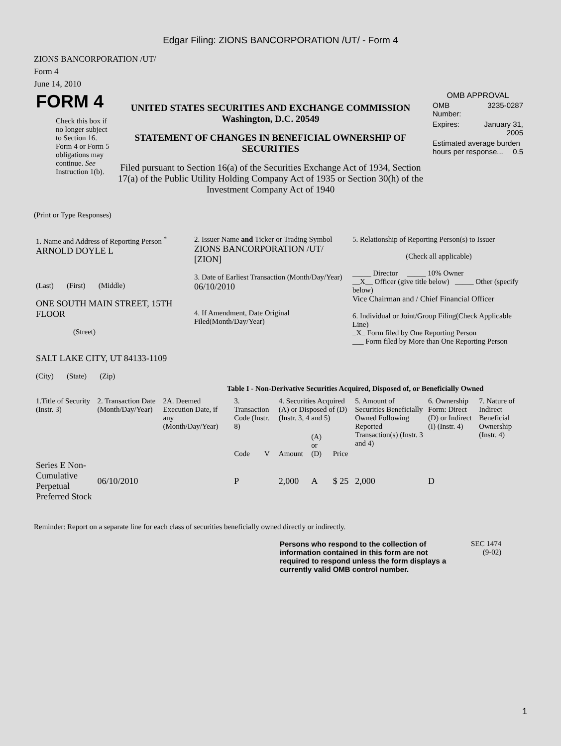Edgar Filing: ZIONS BANCORPORATION /UT/ - Form 4
ZIONS BANCORPORATION /UT/
Form 4
June 14, 2010
| FORM 4 Check this box if no longer subject to Section 16. Form 4 or Form 5 obligations may continue. See Instruction 1(b). | UNITED STATES SECURITIES AND EXCHANGE COMMISSION Washington, D.C. 20549 STATEMENT OF CHANGES IN BENEFICIAL OWNERSHIP OF SECURITIES Filed pursuant to Section 16(a) of the Securities Exchange Act of 1934, Section 17(a) of the Public Utility Holding Company Act of 1935 or Section 30(h) of the Investment Company Act of 1940 | OMB APPROVAL / OMB Number: / 3235-0287 / / Expires: / January 31, 2005 / / Estimated average burden hours per response... 0.5 / / |
(Print or Type Responses)
| 1. Name and Address of Reporting Person <sup>*</sup> ARNOLD DOYLE L (Last) (First) (Middle) ONE SOUTH MAIN STREET, 15TH FLOOR (Street) SALT LAKE CITY, UT 84133-1109 (City) (State) (Zip) | 2. Issuer Name and Ticker or Trading Symbol ZIONS BANCORPORATION /UT/ [ZION] 3. Date of Earliest Transaction (Month/Day/Year) 06/10/2010 4. If Amendment, Date Original Filed(Month/Day/Year) | 5. Relationship of Reporting Person(s) to Issuer (Check all applicable) _____ Director _____ 10% Owner __X__ Officer (give title below) _____ Other (specify below) Vice Chairman and / Chief Financial Officer 6. Individual or Joint/Group Filing(Check Applicable Line) _X_ Form filed by One Reporting Person ___ Form filed by More than One Reporting Person |
Table I - Non-Derivative Securities Acquired, Disposed of, or Beneficially Owned
| 1.Title of Security (Instr. 3) | 2. Transaction Date (Month/Day/Year) | 2A. Deemed Execution Date, if any (Month/Day/Year) | 3. Transaction Code (Instr. 8) | | 4. Securities Acquired (A) or Disposed of (D) (Instr. 3, 4 and 5) | | | 5. Amount of Securities Beneficially Owned Following Reported Transaction(s) (Instr. 3 and 4) | 6. Ownership Form: Direct (D) or Indirect (I) (Instr. 4) | 7. Nature of Indirect Beneficial Ownership (Instr. 4) |
| --- | --- | --- | --- | --- | --- | --- | --- | --- | --- | --- |
| | | | Code | V | Amount | (A) or (D) | Price | | | |
| Series E Non-Cumulative Perpetual Preferred Stock | 06/10/2010 | | P | | 2,000 | A | $ 25 | 2,000 | D | |
Reminder: Report on a separate line for each class of securities beneficially owned directly or indirectly.
| Persons who respond to the collection of information contained in this form are not required to respond unless the form displays a currently valid OMB control number. | SEC 1474 (9-02) |
1